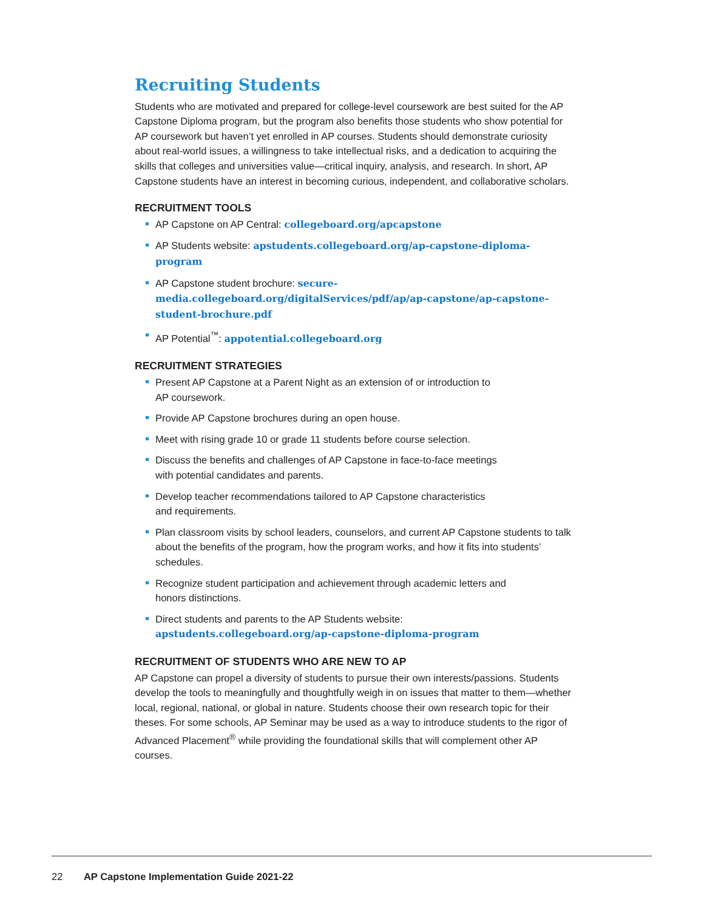Recruiting Students
Students who are motivated and prepared for college-level coursework are best suited for the AP Capstone Diploma program, but the program also benefits those students who show potential for AP coursework but haven’t yet enrolled in AP courses. Students should demonstrate curiosity about real-world issues, a willingness to take intellectual risks, and a dedication to acquiring the skills that colleges and universities value—critical inquiry, analysis, and research. In short, AP Capstone students have an interest in becoming curious, independent, and collaborative scholars.
RECRUITMENT TOOLS
AP Capstone on AP Central: collegeboard.org/apcapstone
AP Students website: apstudents.collegeboard.org/ap-capstone-diploma-program
AP Capstone student brochure: secure-media.collegeboard.org/digitalServices/pdf/ap/ap-capstone/ap-capstone-student-brochure.pdf
AP Potential<sup>™</sup>: appotential.collegeboard.org
RECRUITMENT STRATEGIES
Present AP Capstone at a Parent Night as an extension of or introduction to
AP coursework.
Provide AP Capstone brochures during an open house.
Meet with rising grade 10 or grade 11 students before course selection.
Discuss the benefits and challenges of AP Capstone in face-to-face meetings
with potential candidates and parents.
Develop teacher recommendations tailored to AP Capstone characteristics
and requirements.
Plan classroom visits by school leaders, counselors, and current AP Capstone students to talk about the benefits of the program, how the program works, and how it fits into students’ schedules.
Recognize student participation and achievement through academic letters and
honors distinctions.
Direct students and parents to the AP Students website:
apstudents.collegeboard.org/ap-capstone-diploma-program
RECRUITMENT OF STUDENTS WHO ARE NEW TO AP
AP Capstone can propel a diversity of students to pursue their own interests/passions. Students develop the tools to meaningfully and thoughtfully weigh in on issues that matter to them—whether local, regional, national, or global in nature. Students choose their own research topic for their theses. For some schools, AP Seminar may be used as a way to introduce students to the rigor of Advanced Placement<sup>®</sup> while providing the foundational skills that will complement other AP courses.
22 AP Capstone Implementation Guide 2021-22